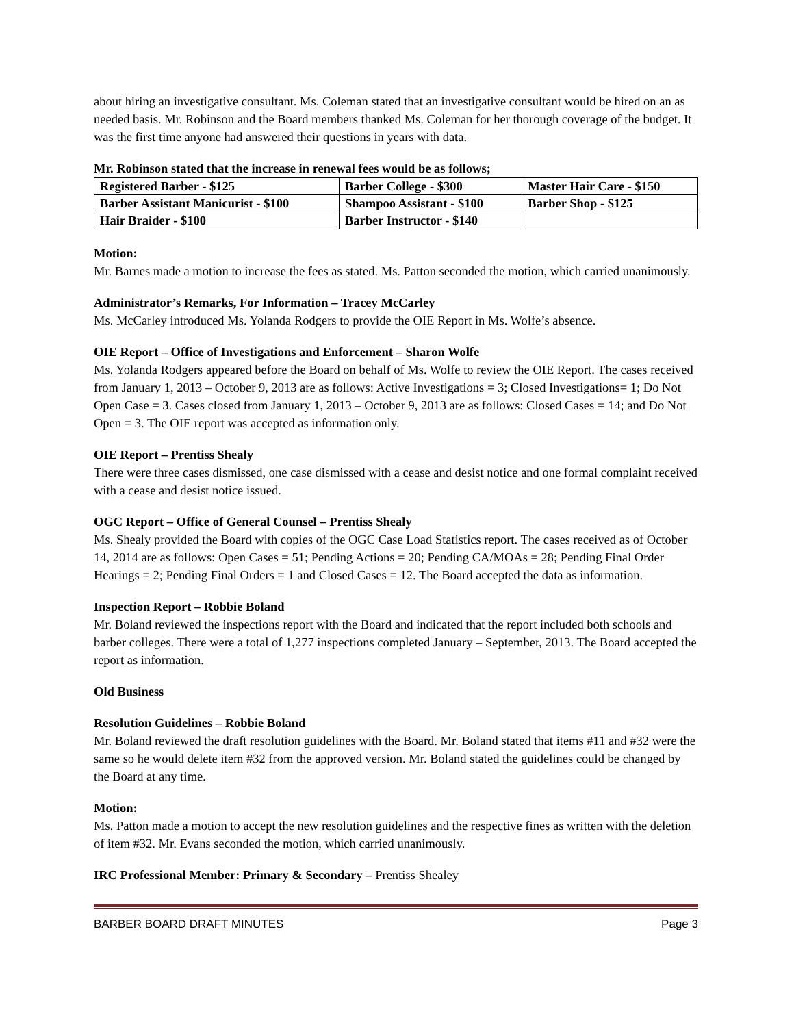about hiring an investigative consultant. Ms. Coleman stated that an investigative consultant would be hired on an as needed basis. Mr. Robinson and the Board members thanked Ms. Coleman for her thorough coverage of the budget. It was the first time anyone had answered their questions in years with data.
Mr. Robinson stated that the increase in renewal fees would be as follows;
| Registered Barber - $125 | Barber College - $300 | Master Hair Care - $150 |
| Barber Assistant Manicurist - $100 | Shampoo Assistant - $100 | Barber Shop - $125 |
| Hair Braider - $100 | Barber Instructor - $140 | |
Motion:
Mr. Barnes made a motion to increase the fees as stated. Ms. Patton seconded the motion, which carried unanimously.
Administrator’s Remarks, For Information – Tracey McCarley
Ms. McCarley introduced Ms. Yolanda Rodgers to provide the OIE Report in Ms. Wolfe’s absence.
OIE Report – Office of Investigations and Enforcement – Sharon Wolfe
Ms. Yolanda Rodgers appeared before the Board on behalf of Ms. Wolfe to review the OIE Report. The cases received from January 1, 2013 – October 9, 2013 are as follows: Active Investigations = 3; Closed Investigations= 1; Do Not Open Case = 3. Cases closed from January 1, 2013 – October 9, 2013 are as follows: Closed Cases = 14; and Do Not Open = 3. The OIE report was accepted as information only.
OIE Report – Prentiss Shealy
There were three cases dismissed, one case dismissed with a cease and desist notice and one formal complaint received with a cease and desist notice issued.
OGC Report – Office of General Counsel – Prentiss Shealy
Ms. Shealy provided the Board with copies of the OGC Case Load Statistics report. The cases received as of October 14, 2014 are as follows: Open Cases = 51; Pending Actions = 20; Pending CA/MOAs = 28; Pending Final Order Hearings = 2; Pending Final Orders = 1 and Closed Cases = 12. The Board accepted the data as information.
Inspection Report – Robbie Boland
Mr. Boland reviewed the inspections report with the Board and indicated that the report included both schools and barber colleges. There were a total of 1,277 inspections completed January – September, 2013. The Board accepted the report as information.
Old Business
Resolution Guidelines – Robbie Boland
Mr. Boland reviewed the draft resolution guidelines with the Board. Mr. Boland stated that items #11 and #32 were the same so he would delete item #32 from the approved version. Mr. Boland stated the guidelines could be changed by the Board at any time.
Motion:
Ms. Patton made a motion to accept the new resolution guidelines and the respective fines as written with the deletion of item #32. Mr. Evans seconded the motion, which carried unanimously.
IRC Professional Member: Primary & Secondary – Prentiss Shealey
BARBER BOARD DRAFT MINUTES Page 3